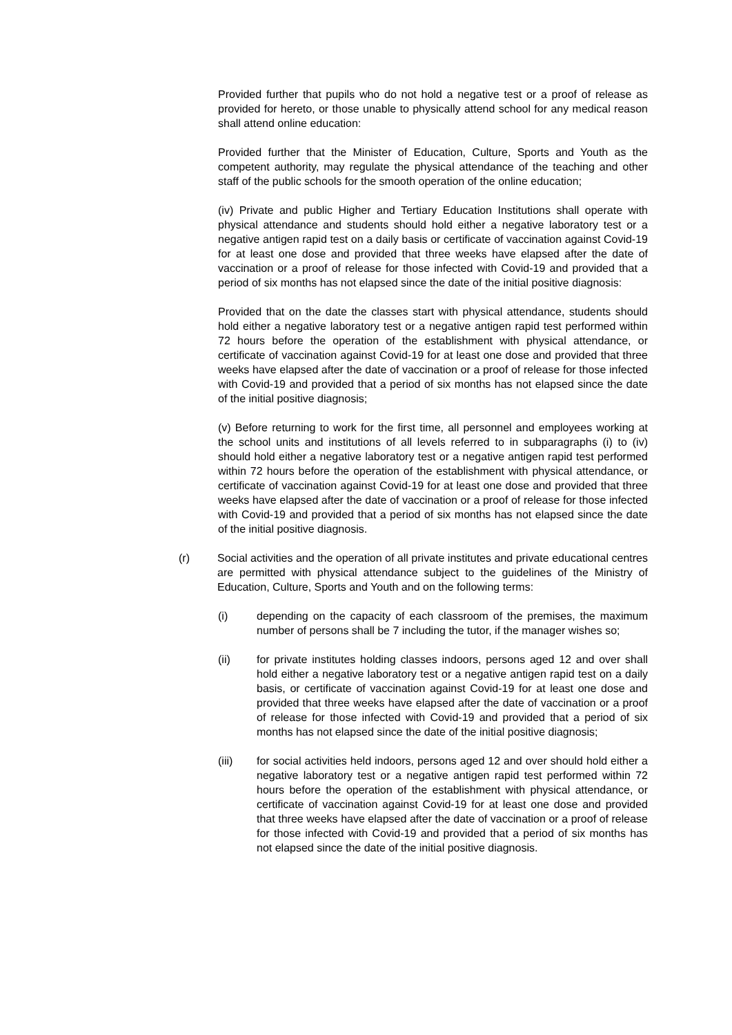Provided further that pupils who do not hold a negative test or a proof of release as provided for hereto, or those unable to physically attend school for any medical reason shall attend online education:
Provided further that the Minister of Education, Culture, Sports and Youth as the competent authority, may regulate the physical attendance of the teaching and other staff of the public schools for the smooth operation of the online education;
(iv) Private and public Higher and Tertiary Education Institutions shall operate with physical attendance and students should hold either a negative laboratory test or a negative antigen rapid test on a daily basis or certificate of vaccination against Covid-19 for at least one dose and provided that three weeks have elapsed after the date of vaccination or a proof of release for those infected with Covid-19 and provided that a period of six months has not elapsed since the date of the initial positive diagnosis:
Provided that on the date the classes start with physical attendance, students should hold either a negative laboratory test or a negative antigen rapid test performed within 72 hours before the operation of the establishment with physical attendance, or certificate of vaccination against Covid-19 for at least one dose and provided that three weeks have elapsed after the date of vaccination or a proof of release for those infected with Covid-19 and provided that a period of six months has not elapsed since the date of the initial positive diagnosis;
(v) Before returning to work for the first time, all personnel and employees working at the school units and institutions of all levels referred to in subparagraphs (i) to (iv) should hold either a negative laboratory test or a negative antigen rapid test performed within 72 hours before the operation of the establishment with physical attendance, or certificate of vaccination against Covid-19 for at least one dose and provided that three weeks have elapsed after the date of vaccination or a proof of release for those infected with Covid-19 and provided that a period of six months has not elapsed since the date of the initial positive diagnosis.
(r) Social activities and the operation of all private institutes and private educational centres are permitted with physical attendance subject to the guidelines of the Ministry of Education, Culture, Sports and Youth and on the following terms:
(i) depending on the capacity of each classroom of the premises, the maximum number of persons shall be 7 including the tutor, if the manager wishes so;
(ii) for private institutes holding classes indoors, persons aged 12 and over shall hold either a negative laboratory test or a negative antigen rapid test on a daily basis, or certificate of vaccination against Covid-19 for at least one dose and provided that three weeks have elapsed after the date of vaccination or a proof of release for those infected with Covid-19 and provided that a period of six months has not elapsed since the date of the initial positive diagnosis;
(iii) for social activities held indoors, persons aged 12 and over should hold either a negative laboratory test or a negative antigen rapid test performed within 72 hours before the operation of the establishment with physical attendance, or certificate of vaccination against Covid-19 for at least one dose and provided that three weeks have elapsed after the date of vaccination or a proof of release for those infected with Covid-19 and provided that a period of six months has not elapsed since the date of the initial positive diagnosis.